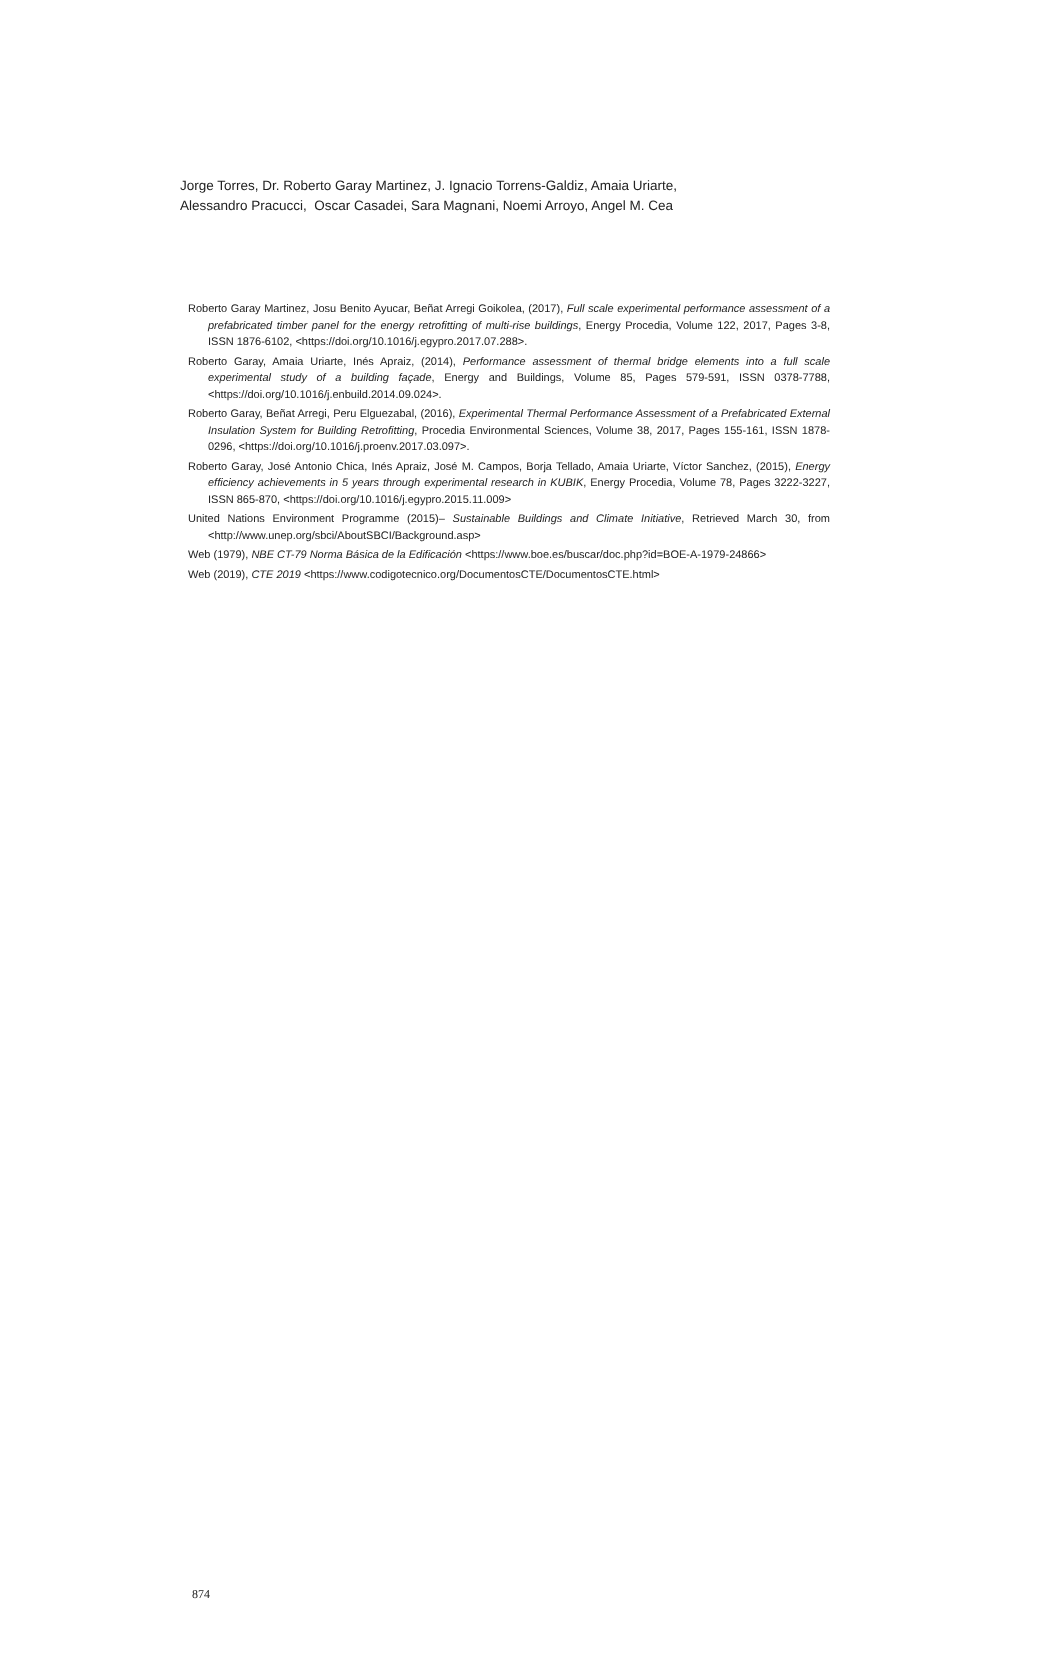Jorge Torres, Dr. Roberto Garay Martinez, J. Ignacio Torrens-Galdiz, Amaia Uriarte,
Alessandro Pracucci, Oscar Casadei, Sara Magnani, Noemi Arroyo, Angel M. Cea
Roberto Garay Martinez, Josu Benito Ayucar, Beñat Arregi Goikolea, (2017), Full scale experimental performance assessment of a prefabricated timber panel for the energy retrofitting of multi-rise buildings, Energy Procedia, Volume 122, 2017, Pages 3-8, ISSN 1876-6102, <https://doi.org/10.1016/j.egypro.2017.07.288>.
Roberto Garay, Amaia Uriarte, Inés Apraiz, (2014), Performance assessment of thermal bridge elements into a full scale experimental study of a building façade, Energy and Buildings, Volume 85, Pages 579-591, ISSN 0378-7788, <https://doi.org/10.1016/j.enbuild.2014.09.024>.
Roberto Garay, Beñat Arregi, Peru Elguezabal, (2016), Experimental Thermal Performance Assessment of a Prefabricated External Insulation System for Building Retrofitting, Procedia Environmental Sciences, Volume 38, 2017, Pages 155-161, ISSN 1878-0296, <https://doi.org/10.1016/j.proenv.2017.03.097>.
Roberto Garay, José Antonio Chica, Inés Apraiz, José M. Campos, Borja Tellado, Amaia Uriarte, Víctor Sanchez, (2015), Energy efficiency achievements in 5 years through experimental research in KUBIK, Energy Procedia, Volume 78, Pages 3222-3227, ISSN 865-870, <https://doi.org/10.1016/j.egypro.2015.11.009>
United Nations Environment Programme (2015)– Sustainable Buildings and Climate Initiative, Retrieved March 30, from <http://www.unep.org/sbci/AboutSBCI/Background.asp>
Web (1979), NBE CT-79 Norma Básica de la Edificación <https://www.boe.es/buscar/doc.php?id=BOE-A-1979-24866>
Web (2019), CTE 2019 <https://www.codigotecnico.org/DocumentosCTE/DocumentosCTE.html>
874